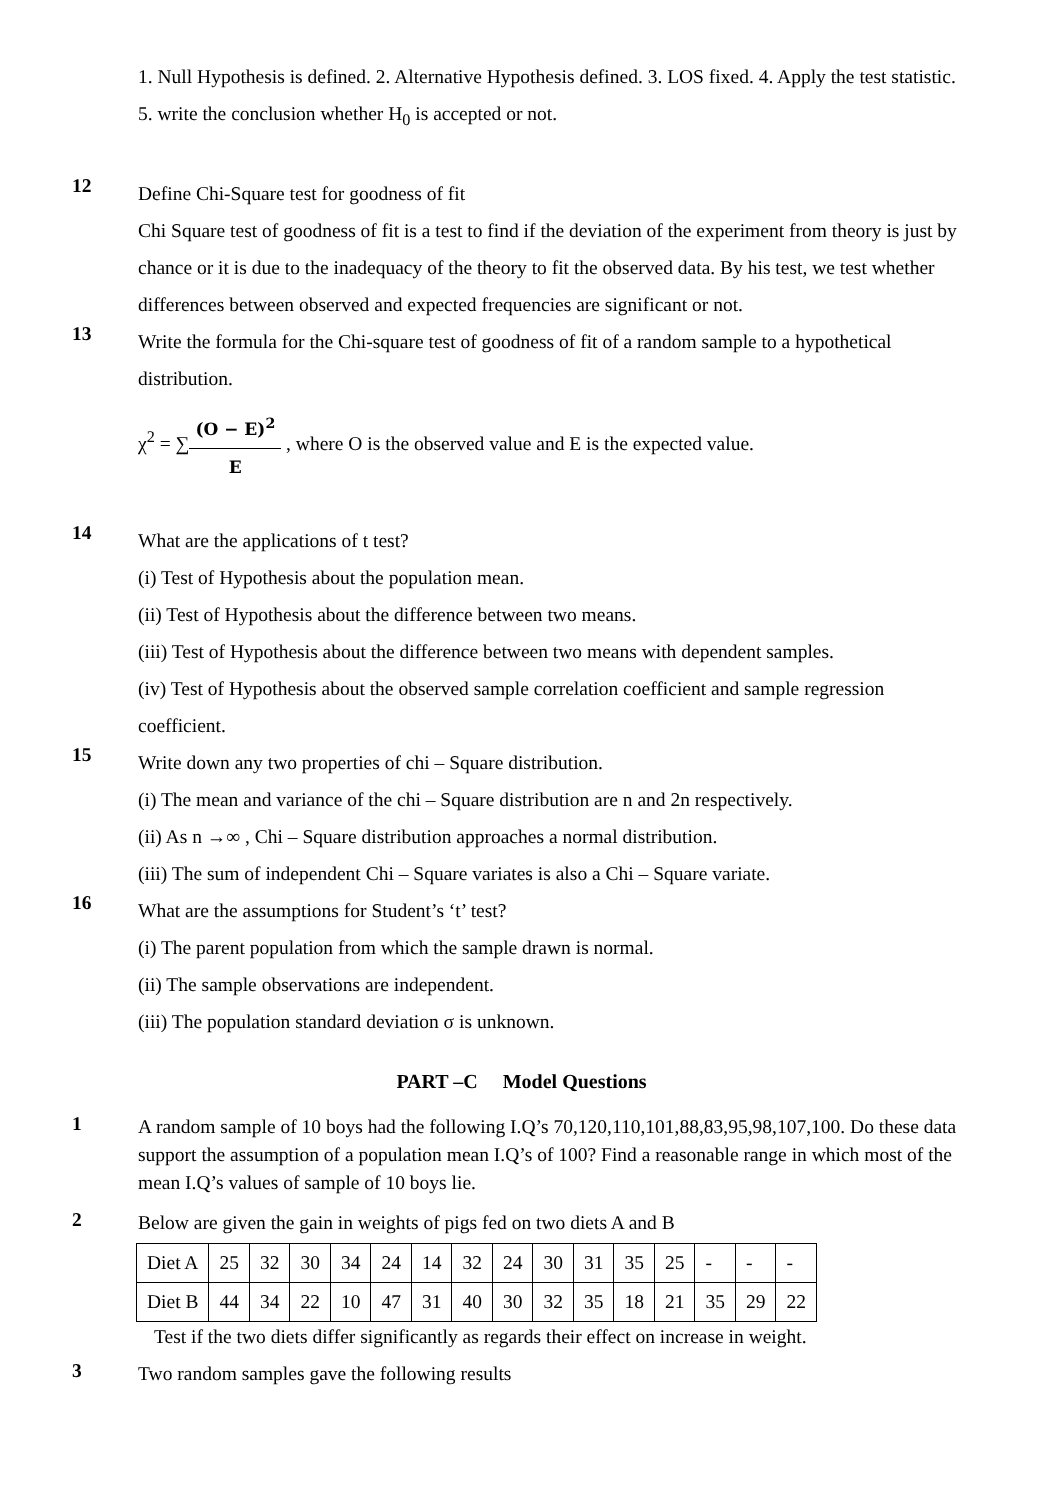1. Null Hypothesis is defined. 2. Alternative Hypothesis defined. 3. LOS fixed. 4. Apply the test statistic. 5. write the conclusion whether H<sub>0</sub> is accepted or not.
12
Define Chi-Square test for goodness of fit
Chi Square test of goodness of fit is a test to find if the deviation of the experiment from theory is just by chance or it is due to the inadequacy of the theory to fit the observed data. By his test, we test whether differences between observed and expected frequencies are significant or not.
13
Write the formula for the Chi-square test of goodness of fit of a random sample to a hypothetical distribution.
χ<sup>2</sup> = ∑(O − E)<sup>2</sup> E , where O is the observed value and E is the expected value.
14
What are the applications of t test?
(i) Test of Hypothesis about the population mean.
(ii) Test of Hypothesis about the difference between two means.
(iii) Test of Hypothesis about the difference between two means with dependent samples.
(iv) Test of Hypothesis about the observed sample correlation coefficient and sample regression coefficient.
15
Write down any two properties of chi – Square distribution.
(i) The mean and variance of the chi – Square distribution are n and 2n respectively.
(ii) As n →∞ , Chi – Square distribution approaches a normal distribution.
(iii) The sum of independent Chi – Square variates is also a Chi – Square variate.
16
What are the assumptions for Student’s ‘t’ test?
(i) The parent population from which the sample drawn is normal.
(ii) The sample observations are independent.
(iii) The population standard deviation σ is unknown.
PART –C Model Questions
1
A random sample of 10 boys had the following I.Q’s 70,120,110,101,88,83,95,98,107,100. Do these data support the assumption of a population mean I.Q’s of 100? Find a reasonable range in which most of the mean I.Q’s values of sample of 10 boys lie.
2
Below are given the gain in weights of pigs fed on two diets A and B
| Diet A | 25 | 32 | 30 | 34 | 24 | 14 | 32 | 24 | 30 | 31 | 35 | 25 | - | - | - |
| Diet B | 44 | 34 | 22 | 10 | 47 | 31 | 40 | 30 | 32 | 35 | 18 | 21 | 35 | 29 | 22 |
Test if the two diets differ significantly as regards their effect on increase in weight.
3
Two random samples gave the following results